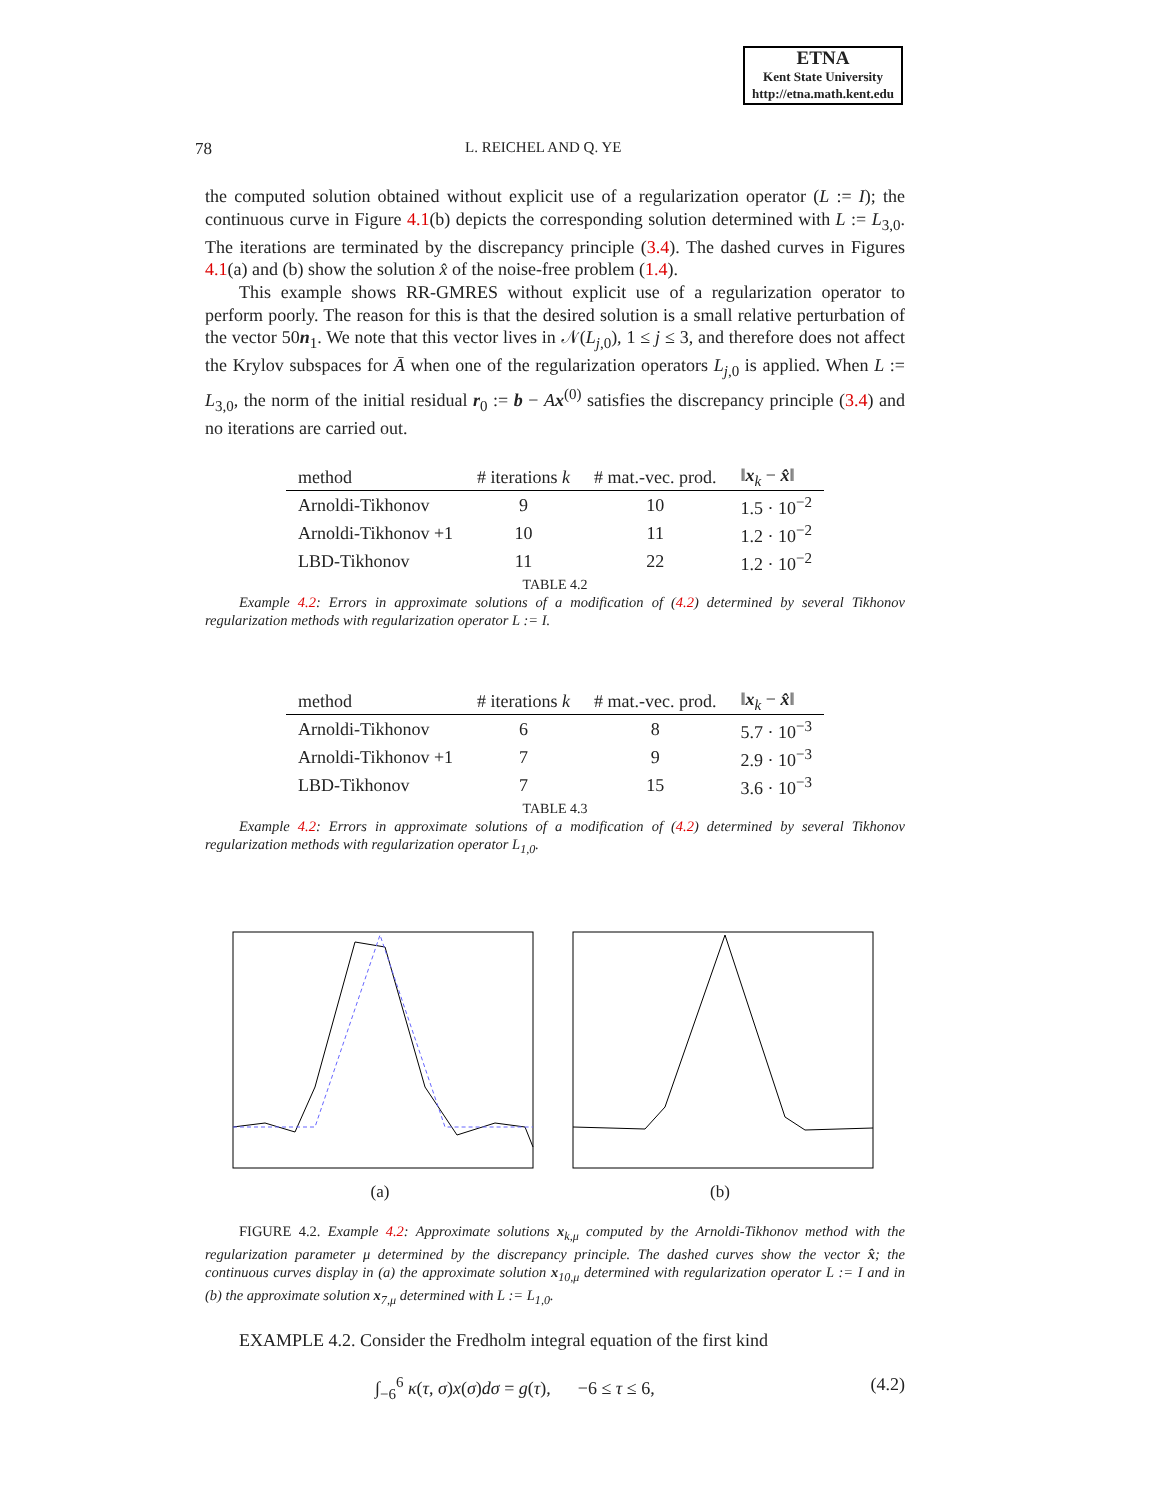ETNA
Kent State University
http://etna.math.kent.edu
78 L. REICHEL AND Q. YE
the computed solution obtained without explicit use of a regularization operator (L := I); the continuous curve in Figure 4.1(b) depicts the corresponding solution determined with L := L<sub>3,0</sub>. The iterations are terminated by the discrepancy principle (3.4). The dashed curves in Figures 4.1(a) and (b) show the solution x̂ of the noise-free problem (1.4).
This example shows RR-GMRES without explicit use of a regularization operator to perform poorly. The reason for this is that the desired solution is a small relative perturbation of the vector 50n<sub>1</sub>. We note that this vector lives in 𝒩(L<sub>j,0</sub>), 1 ≤ j ≤ 3, and therefore does not affect the Krylov subspaces for Ā when one of the regularization operators L<sub>j,0</sub> is applied. When L := L<sub>3,0</sub>, the norm of the initial residual r<sub>0</sub> := b − Ax<sup>(0)</sup> satisfies the discrepancy principle (3.4) and no iterations are carried out.
| method | # iterations k | # mat.-vec. prod. | ‖ x<sub>k</sub> − x̂ ‖ |
| --- | --- | --- | --- |
| Arnoldi-Tikhonov | 9 | 10 | 1.5 · 10<sup>−2</sup> |
| Arnoldi-Tikhonov +1 | 10 | 11 | 1.2 · 10<sup>−2</sup> |
| LBD-Tikhonov | 11 | 22 | 1.2 · 10<sup>−2</sup> |
TABLE 4.2
Example 4.2: Errors in approximate solutions of a modification of (4.2) determined by several Tikhonov regularization methods with regularization operator L := I.
| method | # iterations k | # mat.-vec. prod. | ‖ x<sub>k</sub> − x̂ ‖ |
| --- | --- | --- | --- |
| Arnoldi-Tikhonov | 6 | 8 | 5.7 · 10<sup>−3</sup> |
| Arnoldi-Tikhonov +1 | 7 | 9 | 2.9 · 10<sup>−3</sup> |
| LBD-Tikhonov | 7 | 15 | 3.6 · 10<sup>−3</sup> |
TABLE 4.3
Example 4.2: Errors in approximate solutions of a modification of (4.2) determined by several Tikhonov regularization methods with regularization operator L<sub>1,0</sub>.
(a) (b)
FIGURE 4.2. Example 4.2: Approximate solutions x<sub>k,μ</sub> computed by the Arnoldi-Tikhonov method with the regularization parameter μ determined by the discrepancy principle. The dashed curves show the vector x̂; the continuous curves display in (a) the approximate solution x<sub>10,μ</sub> determined with regularization operator L := I and in (b) the approximate solution x<sub>7,μ</sub> determined with L := L<sub>1,0</sub>.
EXAMPLE 4.2. Consider the Fredholm integral equation of the first kind
∫<sub>−6</sub><sup>6</sup> κ(τ, σ)x(σ)dσ = g(τ), −6 ≤ τ ≤ 6, (4.2)